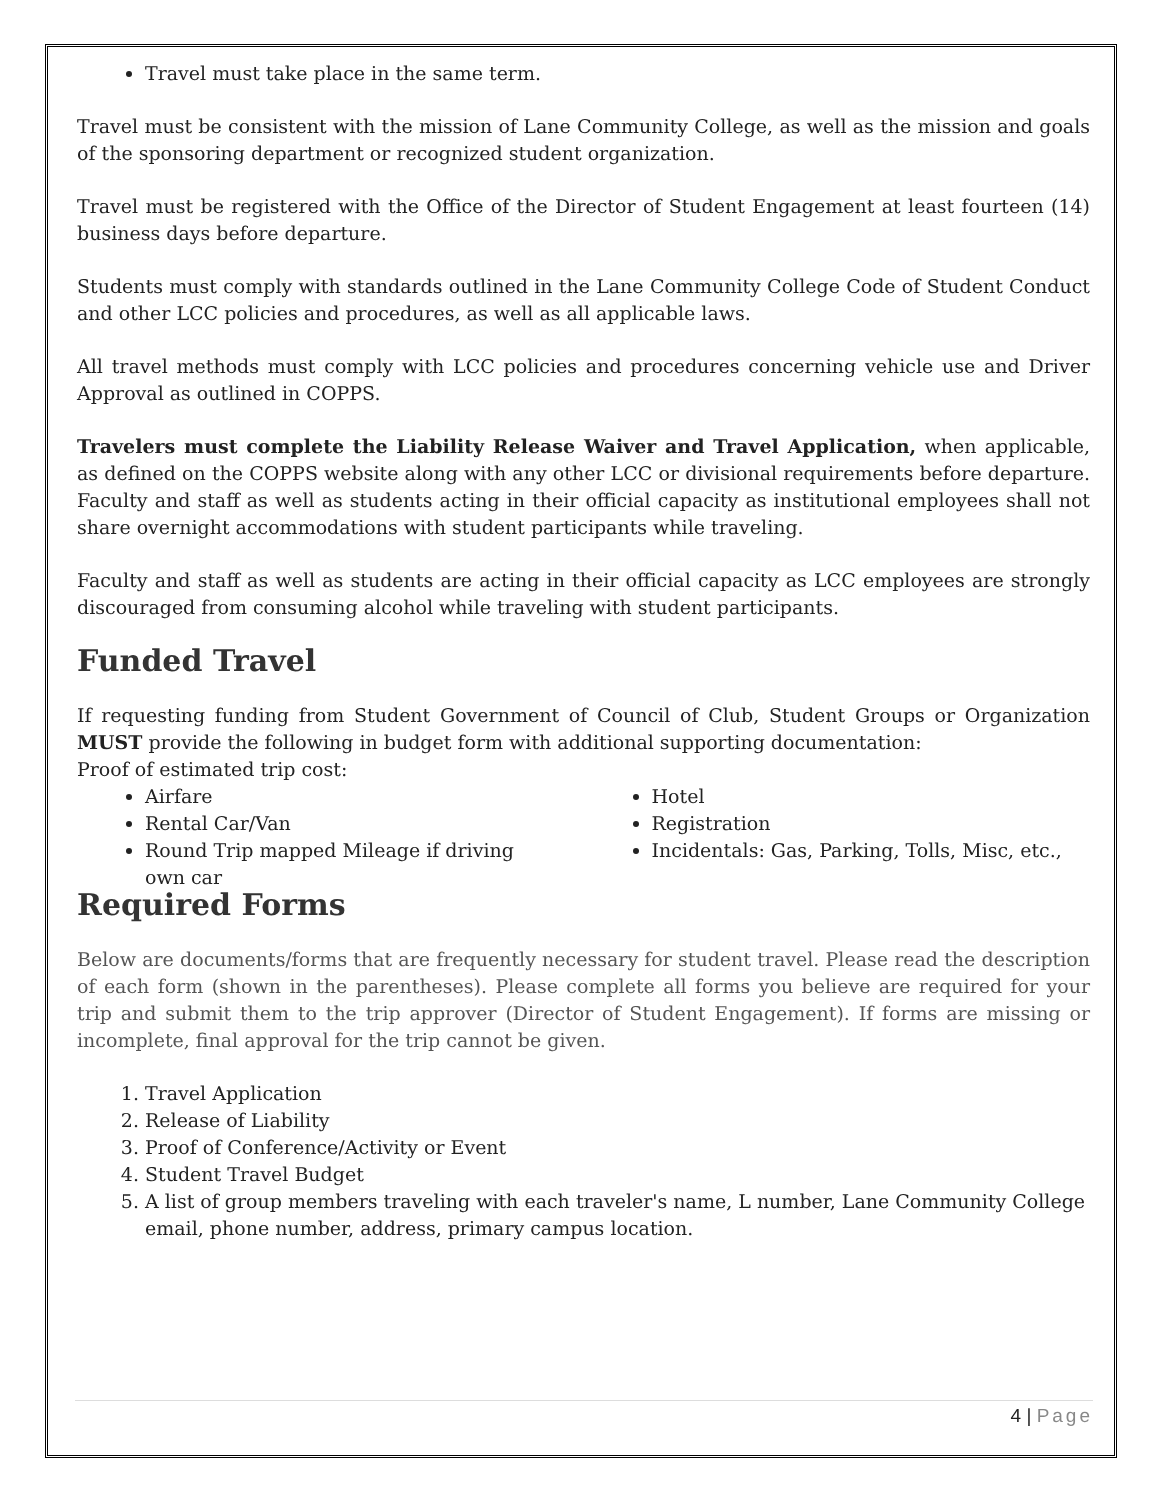Travel must take place in the same term.
Travel must be consistent with the mission of Lane Community College, as well as the mission and goals of the sponsoring department or recognized student organization.
Travel must be registered with the Office of the Director of Student Engagement at least fourteen (14) business days before departure.
Students must comply with standards outlined in the Lane Community College Code of Student Conduct and other LCC policies and procedures, as well as all applicable laws.
All travel methods must comply with LCC policies and procedures concerning vehicle use and Driver Approval as outlined in COPPS.
Travelers must complete the Liability Release Waiver and Travel Application, when applicable, as defined on the COPPS website along with any other LCC or divisional requirements before departure. Faculty and staff as well as students acting in their official capacity as institutional employees shall not share overnight accommodations with student participants while traveling.
Faculty and staff as well as students are acting in their official capacity as LCC employees are strongly discouraged from consuming alcohol while traveling with student participants.
Funded Travel
If requesting funding from Student Government of Council of Club, Student Groups or Organization MUST provide the following in budget form with additional supporting documentation:
Proof of estimated trip cost:
Airfare
Rental Car/Van
Round Trip mapped Mileage if driving own car
Hotel
Registration
Incidentals: Gas, Parking, Tolls, Misc, etc.,
Required Forms
Below are documents/forms that are frequently necessary for student travel. Please read the description of each form (shown in the parentheses). Please complete all forms you believe are required for your trip and submit them to the trip approver (Director of Student Engagement). If forms are missing or incomplete, final approval for the trip cannot be given.
1. Travel Application
2. Release of Liability
3. Proof of Conference/Activity or Event
4. Student Travel Budget
5. A list of group members traveling with each traveler's name, L number, Lane Community College email, phone number, address, primary campus location.
4 | Page